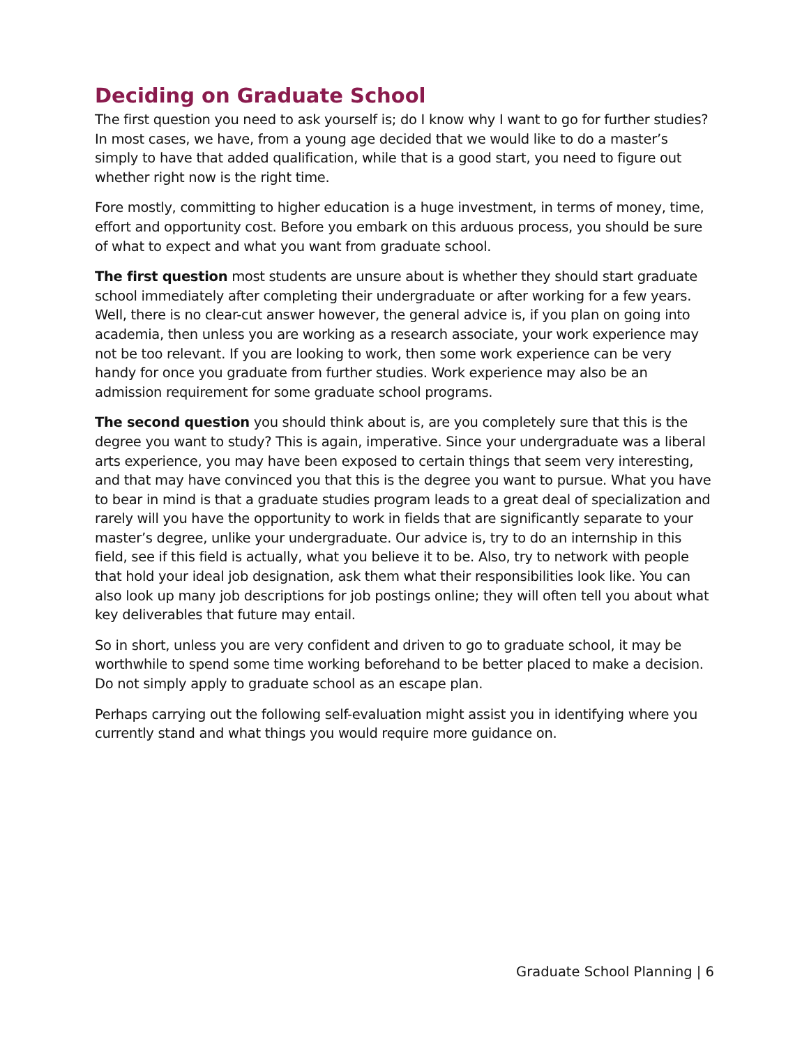Deciding on Graduate School
The first question you need to ask yourself is; do I know why I want to go for further studies? In most cases, we have, from a young age decided that we would like to do a master’s simply to have that added qualification, while that is a good start, you need to figure out whether right now is the right time.
Fore mostly, committing to higher education is a huge investment, in terms of money, time, effort and opportunity cost. Before you embark on this arduous process, you should be sure of what to expect and what you want from graduate school.
The first question most students are unsure about is whether they should start graduate school immediately after completing their undergraduate or after working for a few years. Well, there is no clear-cut answer however, the general advice is, if you plan on going into academia, then unless you are working as a research associate, your work experience may not be too relevant. If you are looking to work, then some work experience can be very handy for once you graduate from further studies. Work experience may also be an admission requirement for some graduate school programs.
The second question you should think about is, are you completely sure that this is the degree you want to study? This is again, imperative. Since your undergraduate was a liberal arts experience, you may have been exposed to certain things that seem very interesting, and that may have convinced you that this is the degree you want to pursue. What you have to bear in mind is that a graduate studies program leads to a great deal of specialization and rarely will you have the opportunity to work in fields that are significantly separate to your master’s degree, unlike your undergraduate. Our advice is, try to do an internship in this field, see if this field is actually, what you believe it to be. Also, try to network with people that hold your ideal job designation, ask them what their responsibilities look like. You can also look up many job descriptions for job postings online; they will often tell you about what key deliverables that future may entail.
So in short, unless you are very confident and driven to go to graduate school, it may be worthwhile to spend some time working beforehand to be better placed to make a decision. Do not simply apply to graduate school as an escape plan.
Perhaps carrying out the following self-evaluation might assist you in identifying where you currently stand and what things you would require more guidance on.
Graduate School Planning | 6